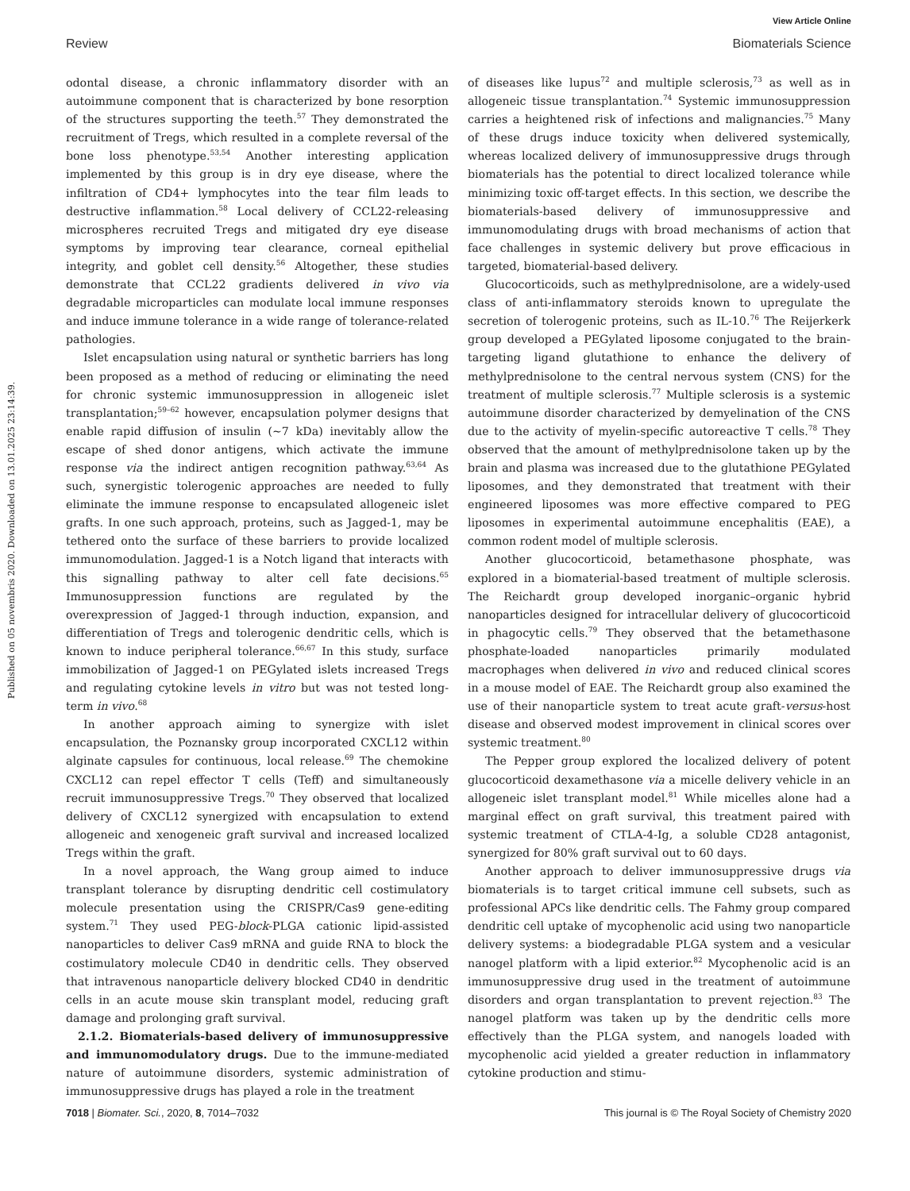View Article Online
Review Biomaterials Science
Published on 05 novembris 2020. Downloaded on 13.01.2025 23:14:39.
odontal disease, a chronic inflammatory disorder with an autoimmune component that is characterized by bone resorption of the structures supporting the teeth.<sup>57</sup> They demonstrated the recruitment of Tregs, which resulted in a complete reversal of the bone loss phenotype.<sup>53,54</sup> Another interesting application implemented by this group is in dry eye disease, where the infiltration of CD4+ lymphocytes into the tear film leads to destructive inflammation.<sup>58</sup> Local delivery of CCL22-releasing microspheres recruited Tregs and mitigated dry eye disease symptoms by improving tear clearance, corneal epithelial integrity, and goblet cell density.<sup>56</sup> Altogether, these studies demonstrate that CCL22 gradients delivered in vivo via degradable microparticles can modulate local immune responses and induce immune tolerance in a wide range of tolerance-related pathologies.
Islet encapsulation using natural or synthetic barriers has long been proposed as a method of reducing or eliminating the need for chronic systemic immunosuppression in allogeneic islet transplantation;<sup>59–62</sup> however, encapsulation polymer designs that enable rapid diffusion of insulin (~7 kDa) inevitably allow the escape of shed donor antigens, which activate the immune response via the indirect antigen recognition pathway.<sup>63,64</sup> As such, synergistic tolerogenic approaches are needed to fully eliminate the immune response to encapsulated allogeneic islet grafts. In one such approach, proteins, such as Jagged-1, may be tethered onto the surface of these barriers to provide localized immunomodulation. Jagged-1 is a Notch ligand that interacts with this signalling pathway to alter cell fate decisions.<sup>65</sup> Immunosuppression functions are regulated by the overexpression of Jagged-1 through induction, expansion, and differentiation of Tregs and tolerogenic dendritic cells, which is known to induce peripheral tolerance.<sup>66,67</sup> In this study, surface immobilization of Jagged-1 on PEGylated islets increased Tregs and regulating cytokine levels in vitro but was not tested long-term in vivo.<sup>68</sup>
In another approach aiming to synergize with islet encapsulation, the Poznansky group incorporated CXCL12 within alginate capsules for continuous, local release.<sup>69</sup> The chemokine CXCL12 can repel effector T cells (Teff) and simultaneously recruit immunosuppressive Tregs.<sup>70</sup> They observed that localized delivery of CXCL12 synergized with encapsulation to extend allogeneic and xenogeneic graft survival and increased localized Tregs within the graft.
In a novel approach, the Wang group aimed to induce transplant tolerance by disrupting dendritic cell costimulatory molecule presentation using the CRISPR/Cas9 gene-editing system.<sup>71</sup> They used PEG-block-PLGA cationic lipid-assisted nanoparticles to deliver Cas9 mRNA and guide RNA to block the costimulatory molecule CD40 in dendritic cells. They observed that intravenous nanoparticle delivery blocked CD40 in dendritic cells in an acute mouse skin transplant model, reducing graft damage and prolonging graft survival.
2.1.2. Biomaterials-based delivery of immunosuppressive and immunomodulatory drugs. Due to the immune-mediated nature of autoimmune disorders, systemic administration of immunosuppressive drugs has played a role in the treatment
of diseases like lupus<sup>72</sup> and multiple sclerosis,<sup>73</sup> as well as in allogeneic tissue transplantation.<sup>74</sup> Systemic immunosuppression carries a heightened risk of infections and malignancies.<sup>75</sup> Many of these drugs induce toxicity when delivered systemically, whereas localized delivery of immunosuppressive drugs through biomaterials has the potential to direct localized tolerance while minimizing toxic off-target effects. In this section, we describe the biomaterials-based delivery of immunosuppressive and immunomodulating drugs with broad mechanisms of action that face challenges in systemic delivery but prove efficacious in targeted, biomaterial-based delivery.
Glucocorticoids, such as methylprednisolone, are a widely-used class of anti-inflammatory steroids known to upregulate the secretion of tolerogenic proteins, such as IL-10.<sup>76</sup> The Reijerkerk group developed a PEGylated liposome conjugated to the brain-targeting ligand glutathione to enhance the delivery of methylprednisolone to the central nervous system (CNS) for the treatment of multiple sclerosis.<sup>77</sup> Multiple sclerosis is a systemic autoimmune disorder characterized by demyelination of the CNS due to the activity of myelin-specific autoreactive T cells.<sup>78</sup> They observed that the amount of methylprednisolone taken up by the brain and plasma was increased due to the glutathione PEGylated liposomes, and they demonstrated that treatment with their engineered liposomes was more effective compared to PEG liposomes in experimental autoimmune encephalitis (EAE), a common rodent model of multiple sclerosis.
Another glucocorticoid, betamethasone phosphate, was explored in a biomaterial-based treatment of multiple sclerosis. The Reichardt group developed inorganic–organic hybrid nanoparticles designed for intracellular delivery of glucocorticoid in phagocytic cells.<sup>79</sup> They observed that the betamethasone phosphate-loaded nanoparticles primarily modulated macrophages when delivered in vivo and reduced clinical scores in a mouse model of EAE. The Reichardt group also examined the use of their nanoparticle system to treat acute graft-versus-host disease and observed modest improvement in clinical scores over systemic treatment.<sup>80</sup>
The Pepper group explored the localized delivery of potent glucocorticoid dexamethasone via a micelle delivery vehicle in an allogeneic islet transplant model.<sup>81</sup> While micelles alone had a marginal effect on graft survival, this treatment paired with systemic treatment of CTLA-4-Ig, a soluble CD28 antagonist, synergized for 80% graft survival out to 60 days.
Another approach to deliver immunosuppressive drugs via biomaterials is to target critical immune cell subsets, such as professional APCs like dendritic cells. The Fahmy group compared dendritic cell uptake of mycophenolic acid using two nanoparticle delivery systems: a biodegradable PLGA system and a vesicular nanogel platform with a lipid exterior.<sup>82</sup> Mycophenolic acid is an immunosuppressive drug used in the treatment of autoimmune disorders and organ transplantation to prevent rejection.<sup>83</sup> The nanogel platform was taken up by the dendritic cells more effectively than the PLGA system, and nanogels loaded with mycophenolic acid yielded a greater reduction in inflammatory cytokine production and stimu-
7018 | Biomater. Sci., 2020, 8, 7014–7032 This journal is © The Royal Society of Chemistry 2020